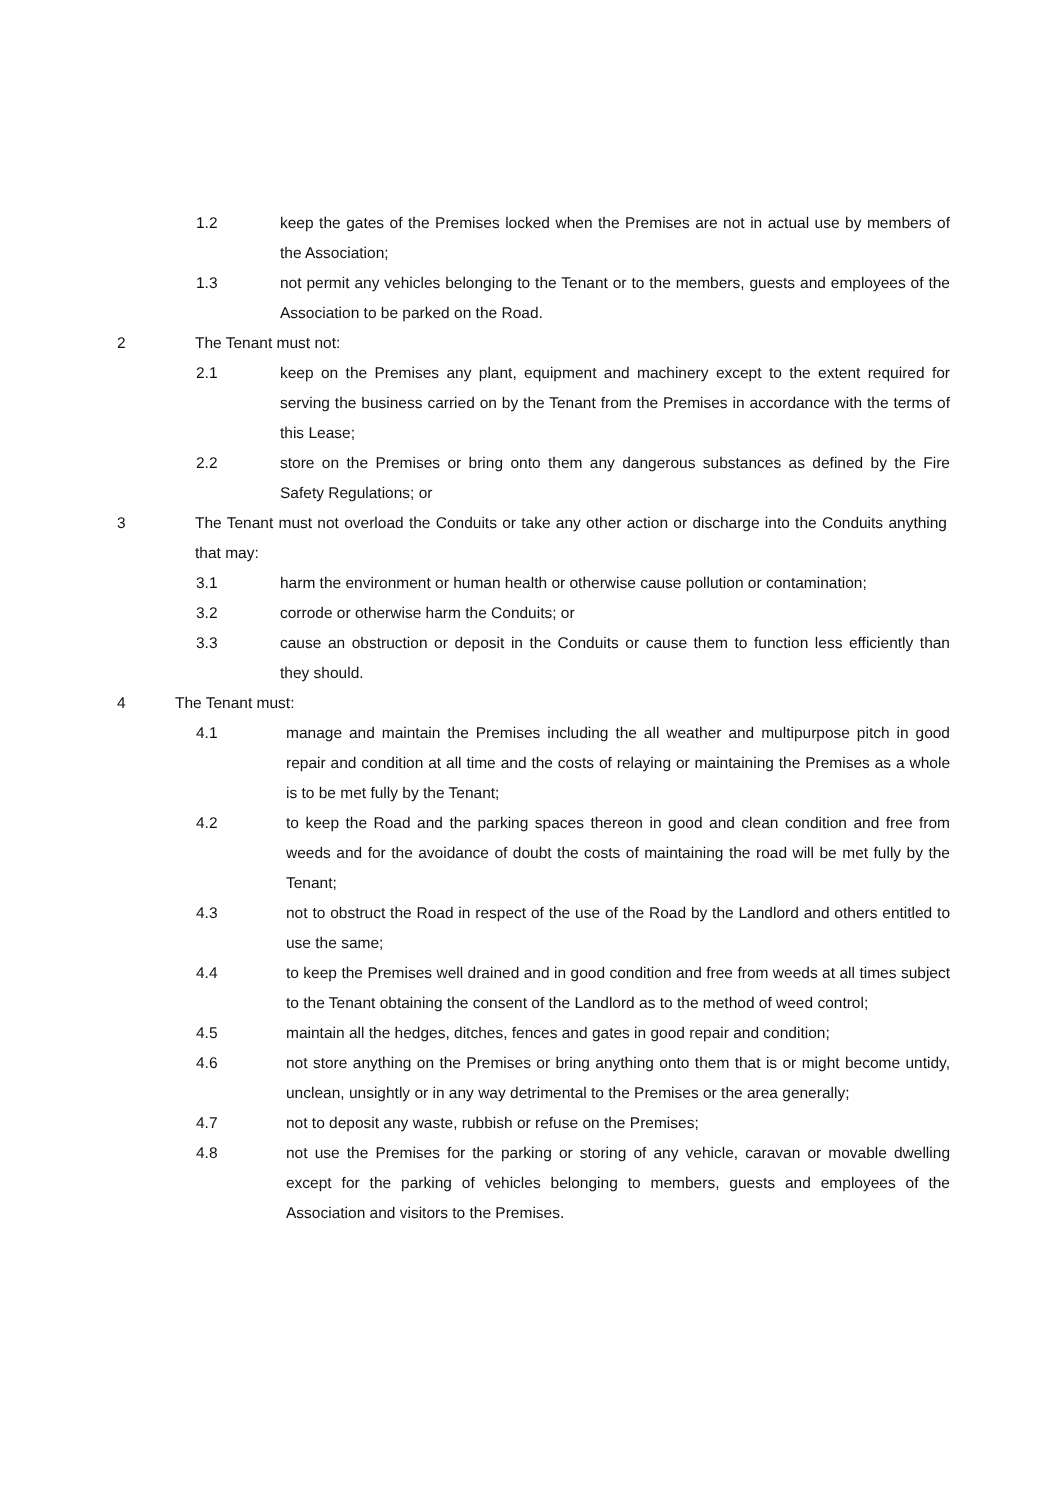1.2 keep the gates of the Premises locked when the Premises are not in actual use by members of the Association;
1.3 not permit any vehicles belonging to the Tenant or to the members, guests and employees of the Association to be parked on the Road.
2 The Tenant must not:
2.1 keep on the Premises any plant, equipment and machinery except to the extent required for serving the business carried on by the Tenant from the Premises in accordance with the terms of this Lease;
2.2 store on the Premises or bring onto them any dangerous substances as defined by the Fire Safety Regulations; or
3 The Tenant must not overload the Conduits or take any other action or discharge into the Conduits anything that may:
3.1 harm the environment or human health or otherwise cause pollution or contamination;
3.2 corrode or otherwise harm the Conduits; or
3.3 cause an obstruction or deposit in the Conduits or cause them to function less efficiently than they should.
4 The Tenant must:
4.1 manage and maintain the Premises including the all weather and multipurpose pitch in good repair and condition at all time and the costs of relaying or maintaining the Premises as a whole is to be met fully by the Tenant;
4.2 to keep the Road and the parking spaces thereon in good and clean condition and free from weeds and for the avoidance of doubt the costs of maintaining the road will be met fully by the Tenant;
4.3 not to obstruct the Road in respect of the use of the Road by the Landlord and others entitled to use the same;
4.4 to keep the Premises well drained and in good condition and free from weeds at all times subject to the Tenant obtaining the consent of the Landlord as to the method of weed control;
4.5 maintain all the hedges, ditches, fences and gates in good repair and condition;
4.6 not store anything on the Premises or bring anything onto them that is or might become untidy, unclean, unsightly or in any way detrimental to the Premises or the area generally;
4.7 not to deposit any waste, rubbish or refuse on the Premises;
4.8 not use the Premises for the parking or storing of any vehicle, caravan or movable dwelling except for the parking of vehicles belonging to members, guests and employees of the Association and visitors to the Premises.